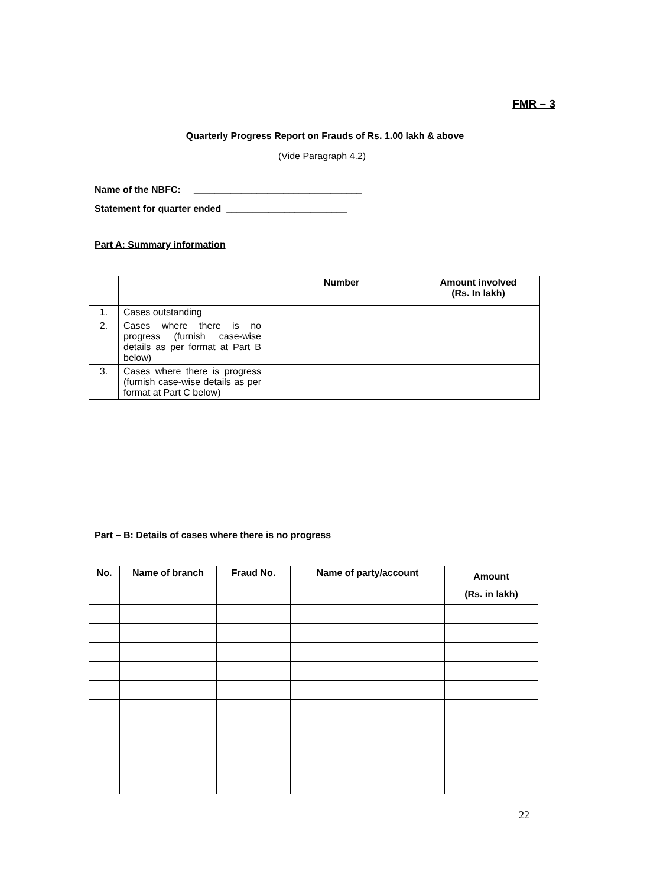FMR – 3
Quarterly Progress Report on Frauds of Rs. 1.00 lakh & above
(Vide Paragraph 4.2)
Name of the NBFC: ________________________________
Statement for quarter ended _______________________
Part A: Summary information
| | | Number | Amount involved (Rs. In lakh) |
| --- | --- | --- | --- |
| 1. | Cases outstanding | | |
| 2. | Cases where there is no progress (furnish case-wise details as per format at Part B below) | | |
| 3. | Cases where there is progress (furnish case-wise details as per format at Part C below) | | |
Part – B: Details of cases where there is no progress
| No. | Name of branch | Fraud No. | Name of party/account | Amount (Rs. in lakh) |
| --- | --- | --- | --- | --- |
22